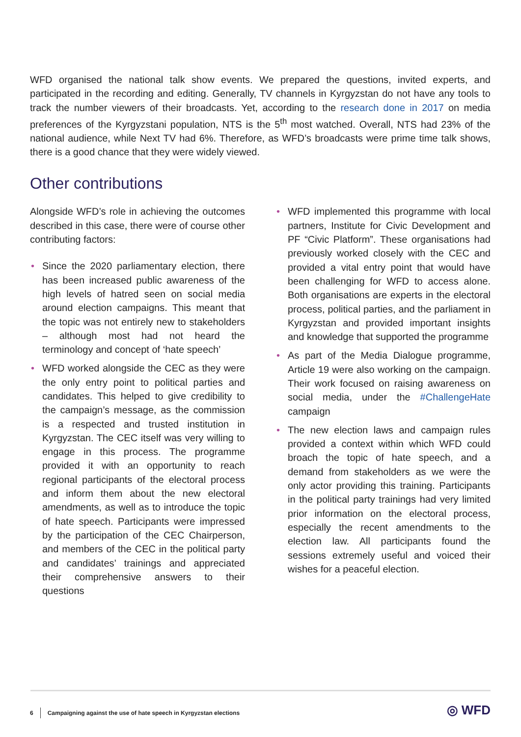WFD organised the national talk show events. We prepared the questions, invited experts, and participated in the recording and editing. Generally, TV channels in Kyrgyzstan do not have any tools to track the number viewers of their broadcasts. Yet, according to the research done in 2017 on media preferences of the Kyrgyzstani population, NTS is the 5<sup>th</sup> most watched. Overall, NTS had 23% of the national audience, while Next TV had 6%. Therefore, as WFD’s broadcasts were prime time talk shows, there is a good chance that they were widely viewed.
Other contributions
Alongside WFD’s role in achieving the outcomes described in this case, there were of course other contributing factors:
• Since the 2020 parliamentary election, there has been increased public awareness of the high levels of hatred seen on social media around election campaigns. This meant that the topic was not entirely new to stakeholders – although most had not heard the terminology and concept of ‘hate speech’
• WFD worked alongside the CEC as they were the only entry point to political parties and candidates. This helped to give credibility to the campaign’s message, as the commission is a respected and trusted institution in Kyrgyzstan. The CEC itself was very willing to engage in this process. The programme provided it with an opportunity to reach regional participants of the electoral process and inform them about the new electoral amendments, as well as to introduce the topic of hate speech. Participants were impressed by the participation of the CEC Chairperson, and members of the CEC in the political party and candidates’ trainings and appreciated their comprehensive answers to their questions
• WFD implemented this programme with local partners, Institute for Civic Development and PF “Civic Platform”. These organisations had previously worked closely with the CEC and provided a vital entry point that would have been challenging for WFD to access alone. Both organisations are experts in the electoral process, political parties, and the parliament in Kyrgyzstan and provided important insights and knowledge that supported the programme
• As part of the Media Dialogue programme, Article 19 were also working on the campaign. Their work focused on raising awareness on social media, under the #ChallengeHate campaign
• The new election laws and campaign rules provided a context within which WFD could broach the topic of hate speech, and a demand from stakeholders as we were the only actor providing this training. Participants in the political party trainings had very limited prior information on the electoral process, especially the recent amendments to the election law. All participants found the sessions extremely useful and voiced their wishes for a peaceful election.
6 Campaigning against the use of hate speech in Kyrgyzstan elections
◎ WFD